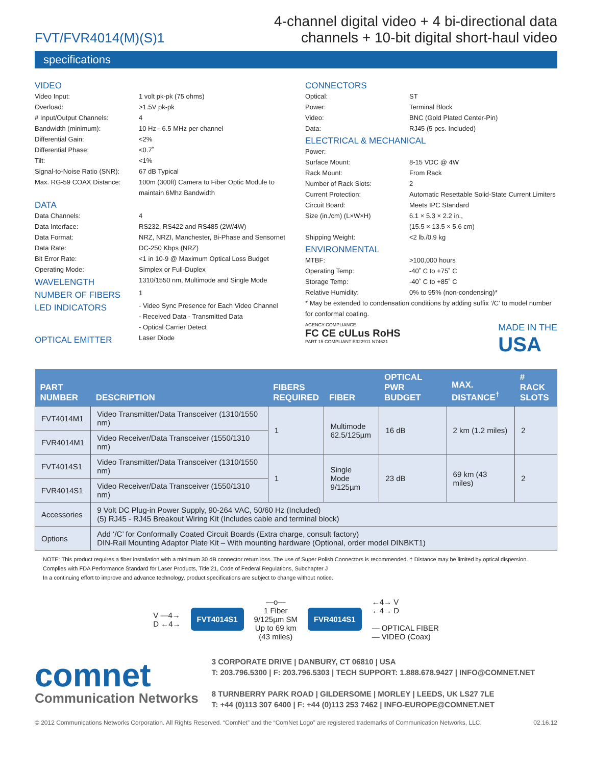FVT/FVR4014(M)(S)1
4-channel digital video + 4 bi-directional data
channels + 10-bit digital short-haul video
specifications
VIDEO
Video Input: 1 volt pk-pk (75 ohms)
Overload: >1.5V pk-pk
# Input/Output Channels: 4
Bandwidth (minimum): 10 Hz - 6.5 MHz per channel
Differential Gain: <2%
Differential Phase: <0.7˚
Tilt: <1%
Signal-to-Noise Ratio (SNR): 67 dB Typical
Max. RG-59 COAX Distance: 100m (300ft) Camera to Fiber Optic Module to maintain 6Mhz Bandwidth
DATA
Data Channels: 4
Data Interface: RS232, RS422 and RS485 (2W/4W)
Data Format: NRZ, NRZI, Manchester, Bi-Phase and Sensornet
Data Rate: DC-250 Kbps (NRZ)
Bit Error Rate: <1 in 10-9 @ Maximum Optical Loss Budget
Operating Mode: Simplex or Full-Duplex
WAVELENGTH
1310/1550 nm, Multimode and Single Mode
NUMBER OF FIBERS
1
LED INDICATORS
- Video Sync Presence for Each Video Channel
- Received Data - Transmitted Data
- Optical Carrier Detect
OPTICAL EMITTER
Laser Diode
CONNECTORS
Optical: ST
Power: Terminal Block
Video: BNC (Gold Plated Center-Pin)
Data: RJ45 (5 pcs. Included)
ELECTRICAL & MECHANICAL
Power:
Surface Mount: 8-15 VDC @ 4W
Rack Mount: From Rack
Number of Rack Slots: 2
Current Protection: Automatic Resettable Solid-State Current Limiters
Circuit Board: Meets IPC Standard
Size (in./cm) (L×W×H) 6.1 × 5.3 × 2.2 in.,
(15.5 × 13.5 × 5.6 cm)
Shipping Weight: <2 lb./0.9 kg
ENVIRONMENTAL
MTBF: >100,000 hours
Operating Temp: -40˚ C to +75˚ C
Storage Temp: -40˚ C to +85˚ C
Relative Humidity: 0% to 95% (non-condensing)*
* May be extended to condensation conditions by adding suffix ‘/C’ to model number for conformal coating.
AGENCY COMPLIANCE
FC CE cULus RoHS
PART 15 COMPLIANT E322911 N74621
MADE IN THE
USA
| PART NUMBER | DESCRIPTION | FIBERS REQUIRED | FIBER | OPTICAL PWR BUDGET | MAX. DISTANCE<sup>†</sup> | # RACK SLOTS |
| --- | --- | --- | --- | --- | --- | --- |
| FVT4014M1 | Video Transmitter/Data Transceiver (1310/1550 nm) | 1 | Multimode 62.5/125µm | 16 dB | 2 km (1.2 miles) | 2 |
| FVR4014M1 | Video Receiver/Data Transceiver (1550/1310 nm) | | | | | |
| FVT4014S1 | Video Transmitter/Data Transceiver (1310/1550 nm) | 1 | Single Mode 9/125µm | 23 dB | 69 km (43 miles) | 2 |
| FVR4014S1 | Video Receiver/Data Transceiver (1550/1310 nm) | | | | | |
| Accessories | 9 Volt DC Plug-in Power Supply, 90-264 VAC, 50/60 Hz (Included) (5) RJ45 - RJ45 Breakout Wiring Kit (Includes cable and terminal block) | | | | | |
| Options | Add ‘/C’ for Conformally Coated Circuit Boards (Extra charge, consult factory) DIN-Rail Mounting Adaptor Plate Kit – With mounting hardware (Optional, order model DINBKT1) | | | | | |
NOTE: This product requires a fiber installation with a minimum 30 dB connector return loss. The use of Super Polish Connectors is recommended. † Distance may be limited by optical dispersion.
Complies with FDA Performance Standard for Laser Products, Title 21, Code of Federal Regulations, Subchapter J
In a continuing effort to improve and advance technology, product specifications are subject to change without notice.
V —4→
D ←4→
FVT4014S1
—o—
1 Fiber
9/125µm SM
Up to 69 km
(43 miles)
FVR4014S1
←4→ V
←4→ D
— OPTICAL FIBER
— VIDEO (Coax)
comnet
Communication Networks
3 CORPORATE DRIVE | DANBURY, CT 06810 | USA
T: 203.796.5300 | F: 203.796.5303 | TECH SUPPORT: 1.888.678.9427 | INFO@COMNET.NET
8 TURNBERRY PARK ROAD | GILDERSOME | MORLEY | LEEDS, UK LS27 7LE
T: +44 (0)113 307 6400 | F: +44 (0)113 253 7462 | INFO-EUROPE@COMNET.NET
© 2012 Communications Networks Corporation. All Rights Reserved. “ComNet” and the “ComNet Logo” are registered trademarks of Communication Networks, LLC. 02.16.12